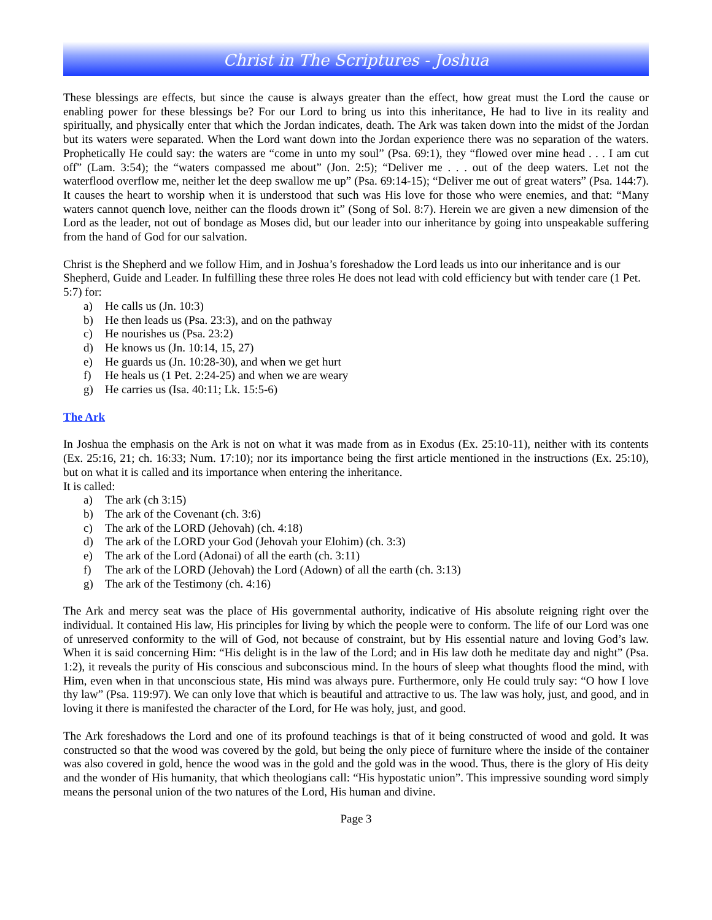Christ in The Scriptures - Joshua
These blessings are effects, but since the cause is always greater than the effect, how great must the Lord the cause or enabling power for these blessings be? For our Lord to bring us into this inheritance, He had to live in its reality and spiritually, and physically enter that which the Jordan indicates, death. The Ark was taken down into the midst of the Jordan but its waters were separated. When the Lord want down into the Jordan experience there was no separation of the waters. Prophetically He could say: the waters are “come in unto my soul” (Psa. 69:1), they “flowed over mine head . . . I am cut off” (Lam. 3:54); the “waters compassed me about” (Jon. 2:5); “Deliver me . . . out of the deep waters. Let not the waterflood overflow me, neither let the deep swallow me up” (Psa. 69:14-15); “Deliver me out of great waters” (Psa. 144:7). It causes the heart to worship when it is understood that such was His love for those who were enemies, and that: “Many waters cannot quench love, neither can the floods drown it” (Song of Sol. 8:7). Herein we are given a new dimension of the Lord as the leader, not out of bondage as Moses did, but our leader into our inheritance by going into unspeakable suffering from the hand of God for our salvation.
Christ is the Shepherd and we follow Him, and in Joshua’s foreshadow the Lord leads us into our inheritance and is our Shepherd, Guide and Leader. In fulfilling these three roles He does not lead with cold efficiency but with tender care (1 Pet. 5:7) for:
a) He calls us (Jn. 10:3)
b) He then leads us (Psa. 23:3), and on the pathway
c) He nourishes us (Psa. 23:2)
d) He knows us (Jn. 10:14, 15, 27)
e) He guards us (Jn. 10:28-30), and when we get hurt
f) He heals us (1 Pet. 2:24-25) and when we are weary
g) He carries us (Isa. 40:11; Lk. 15:5-6)
The Ark
In Joshua the emphasis on the Ark is not on what it was made from as in Exodus (Ex. 25:10-11), neither with its contents (Ex. 25:16, 21; ch. 16:33; Num. 17:10); nor its importance being the first article mentioned in the instructions (Ex. 25:10), but on what it is called and its importance when entering the inheritance.
It is called:
a) The ark (ch 3:15)
b) The ark of the Covenant (ch. 3:6)
c) The ark of the LORD (Jehovah) (ch. 4:18)
d) The ark of the LORD your God (Jehovah your Elohim) (ch. 3:3)
e) The ark of the Lord (Adonai) of all the earth (ch. 3:11)
f) The ark of the LORD (Jehovah) the Lord (Adown) of all the earth (ch. 3:13)
g) The ark of the Testimony (ch. 4:16)
The Ark and mercy seat was the place of His governmental authority, indicative of His absolute reigning right over the individual. It contained His law, His principles for living by which the people were to conform. The life of our Lord was one of unreserved conformity to the will of God, not because of constraint, but by His essential nature and loving God’s law. When it is said concerning Him: “His delight is in the law of the Lord; and in His law doth he meditate day and night” (Psa. 1:2), it reveals the purity of His conscious and subconscious mind. In the hours of sleep what thoughts flood the mind, with Him, even when in that unconscious state, His mind was always pure. Furthermore, only He could truly say: “O how I love thy law” (Psa. 119:97). We can only love that which is beautiful and attractive to us. The law was holy, just, and good, and in loving it there is manifested the character of the Lord, for He was holy, just, and good.
The Ark foreshadows the Lord and one of its profound teachings is that of it being constructed of wood and gold. It was constructed so that the wood was covered by the gold, but being the only piece of furniture where the inside of the container was also covered in gold, hence the wood was in the gold and the gold was in the wood. Thus, there is the glory of His deity and the wonder of His humanity, that which theologians call: “His hypostatic union”. This impressive sounding word simply means the personal union of the two natures of the Lord, His human and divine.
Page 3